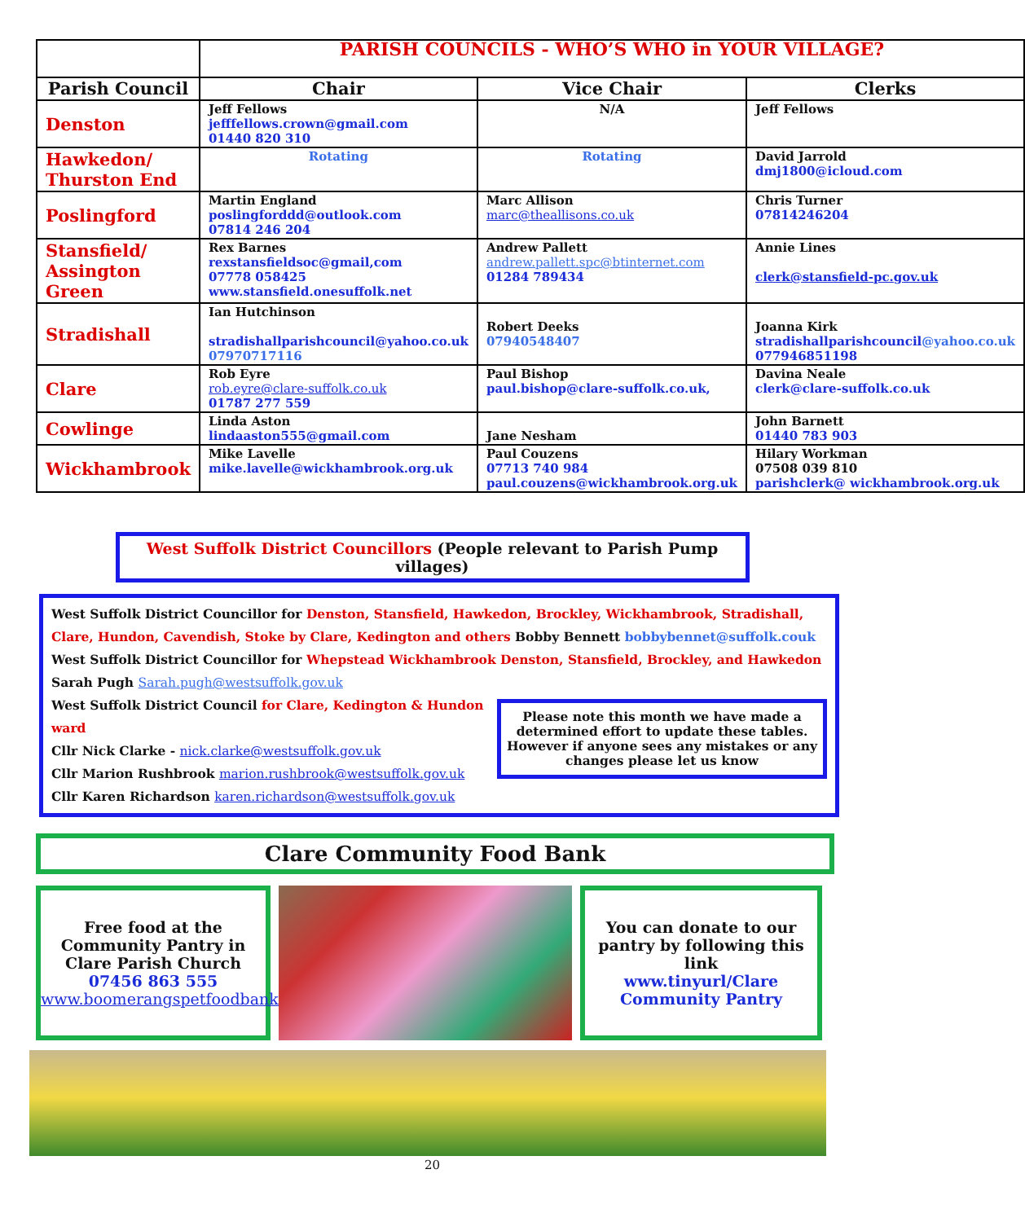| | PARISH COUNCILS - WHO’S WHO in YOUR VILLAGE? | | |
| Parish Council | Chair | Vice Chair | Clerks |
| Denston | Jeff Fellows jefffellows.crown@gmail.com 01440 820 310 | N/A | Jeff Fellows |
| Hawkedon/ Thurston End | Rotating | Rotating | David Jarrold dmj1800@icloud.com |
| Poslingford | Martin England poslingforddd@outlook.com 07814 246 204 | Marc Allison marc@theallisons.co.uk | Chris Turner 07814246204 |
| Stansfield/ Assington Green | Rex Barnes rexstansfieldsoc@gmail,com 07778 058425 www.stansfield.onesuffolk.net | Andrew Pallett andrew.pallett.spc@btinternet.com 01284 789434 | Annie Lines clerk@stansfield-pc.gov.uk |
| Stradishall | Ian Hutchinson stradishallparishcouncil@yahoo.co.uk 07970717116 | Robert Deeks 07940548407 | Joanna Kirk stradishallparishcouncil @yahoo.co.uk 077946851198 |
| Clare | Rob Eyre rob.eyre@clare-suffolk.co.uk 01787 277 559 | Paul Bishop paul.bishop@clare-suffolk.co.uk, | Davina Neale clerk@clare-suffolk.co.uk |
| Cowlinge | Linda Aston lindaaston555@gmail.com | Jane Nesham | John Barnett 01440 783 903 |
| Wickhambrook | Mike Lavelle mike.lavelle@wickhambrook.org.uk | Paul Couzens 07713 740 984 paul.couzens@wickhambrook.org.uk | Hilary Workman 07508 039 810 parishclerk@ wickhambrook.org.uk |
West Suffolk District Councillors (People relevant to Parish Pump villages)
West Suffolk District Councillor for Denston, Stansfield, Hawkedon, Brockley, Wickhambrook, Stradishall, Clare, Hundon, Cavendish, Stoke by Clare, Kedington and others Bobby Bennett bobbybennet@suffolk.couk
West Suffolk District Councillor for Whepstead Wickhambrook Denston, Stansfield, Brockley, and Hawkedon
Sarah Pugh Sarah.pugh@westsuffolk.gov.uk
Please note this month we have made a determined effort to update these tables. However if anyone sees any mistakes or any changes please let us know
West Suffolk District Council for Clare, Kedington & Hundon ward
Cllr Nick Clarke - nick.clarke@westsuffolk.gov.uk
Cllr Marion Rushbrook marion.rushbrook@westsuffolk.gov.uk
Cllr Karen Richardson karen.richardson@westsuffolk.gov.uk
Clare Community Food Bank
Free food at the Community Pantry in Clare Parish Church
07456 863 555
www.boomerangspetfoodbank.co.uk/
You can donate to our pantry by following this link
www.tinyurl/Clare Community Pantry
20